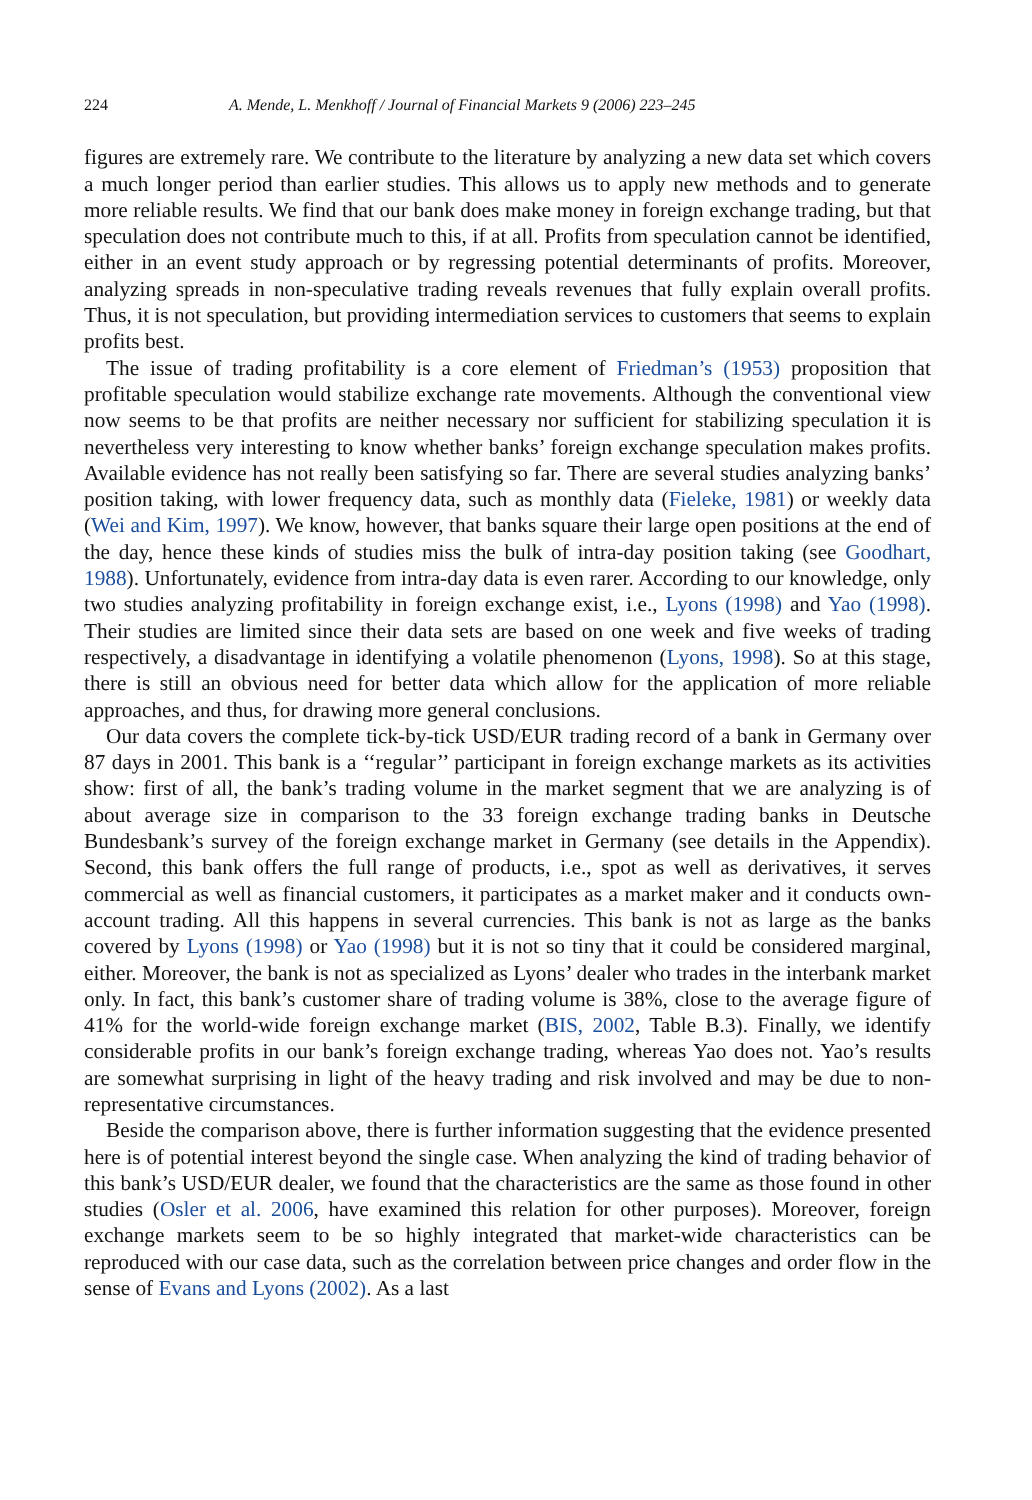224 A. Mende, L. Menkhoff / Journal of Financial Markets 9 (2006) 223–245
figures are extremely rare. We contribute to the literature by analyzing a new data set which covers a much longer period than earlier studies. This allows us to apply new methods and to generate more reliable results. We find that our bank does make money in foreign exchange trading, but that speculation does not contribute much to this, if at all. Profits from speculation cannot be identified, either in an event study approach or by regressing potential determinants of profits. Moreover, analyzing spreads in non-speculative trading reveals revenues that fully explain overall profits. Thus, it is not speculation, but providing intermediation services to customers that seems to explain profits best.
The issue of trading profitability is a core element of Friedman’s (1953) proposition that profitable speculation would stabilize exchange rate movements. Although the conventional view now seems to be that profits are neither necessary nor sufficient for stabilizing speculation it is nevertheless very interesting to know whether banks’ foreign exchange speculation makes profits. Available evidence has not really been satisfying so far. There are several studies analyzing banks’ position taking, with lower frequency data, such as monthly data (Fieleke, 1981) or weekly data (Wei and Kim, 1997). We know, however, that banks square their large open positions at the end of the day, hence these kinds of studies miss the bulk of intra-day position taking (see Goodhart, 1988). Unfortunately, evidence from intra-day data is even rarer. According to our knowledge, only two studies analyzing profitability in foreign exchange exist, i.e., Lyons (1998) and Yao (1998). Their studies are limited since their data sets are based on one week and five weeks of trading respectively, a disadvantage in identifying a volatile phenomenon (Lyons, 1998). So at this stage, there is still an obvious need for better data which allow for the application of more reliable approaches, and thus, for drawing more general conclusions.
Our data covers the complete tick-by-tick USD/EUR trading record of a bank in Germany over 87 days in 2001. This bank is a ‘‘regular’’ participant in foreign exchange markets as its activities show: first of all, the bank’s trading volume in the market segment that we are analyzing is of about average size in comparison to the 33 foreign exchange trading banks in Deutsche Bundesbank’s survey of the foreign exchange market in Germany (see details in the Appendix). Second, this bank offers the full range of products, i.e., spot as well as derivatives, it serves commercial as well as financial customers, it participates as a market maker and it conducts own-account trading. All this happens in several currencies. This bank is not as large as the banks covered by Lyons (1998) or Yao (1998) but it is not so tiny that it could be considered marginal, either. Moreover, the bank is not as specialized as Lyons’ dealer who trades in the interbank market only. In fact, this bank’s customer share of trading volume is 38%, close to the average figure of 41% for the world-wide foreign exchange market (BIS, 2002, Table B.3). Finally, we identify considerable profits in our bank’s foreign exchange trading, whereas Yao does not. Yao’s results are somewhat surprising in light of the heavy trading and risk involved and may be due to non-representative circumstances.
Beside the comparison above, there is further information suggesting that the evidence presented here is of potential interest beyond the single case. When analyzing the kind of trading behavior of this bank’s USD/EUR dealer, we found that the characteristics are the same as those found in other studies (Osler et al. 2006, have examined this relation for other purposes). Moreover, foreign exchange markets seem to be so highly integrated that market-wide characteristics can be reproduced with our case data, such as the correlation between price changes and order flow in the sense of Evans and Lyons (2002). As a last